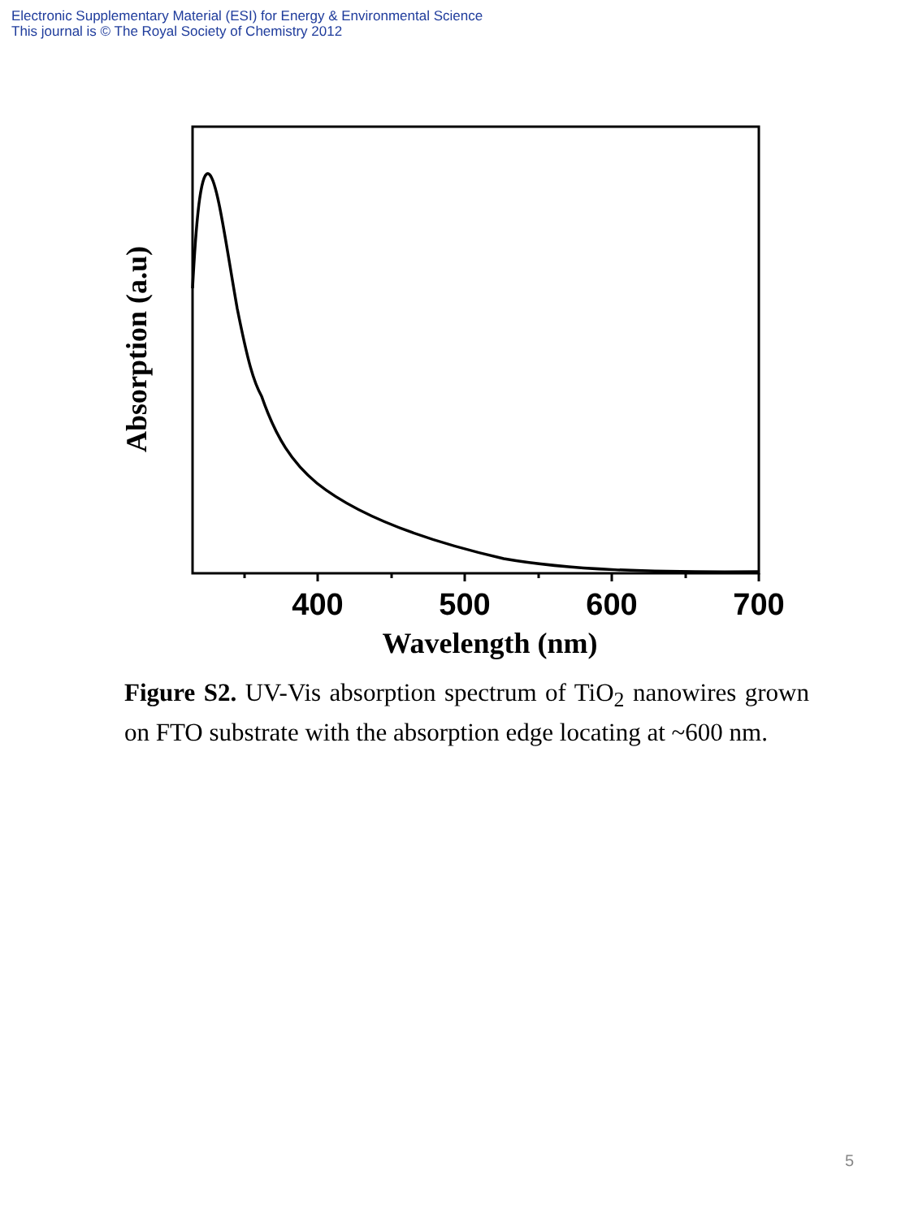Electronic Supplementary Material (ESI) for Energy & Environmental Science
This journal is © The Royal Society of Chemistry 2012
400
500
600
700
Wavelength (nm)
Absorption (a.u)
Figure S2. UV-Vis absorption spectrum of TiO<sub>2</sub> nanowires grown on FTO substrate with the absorption edge locating at ~600 nm.
5